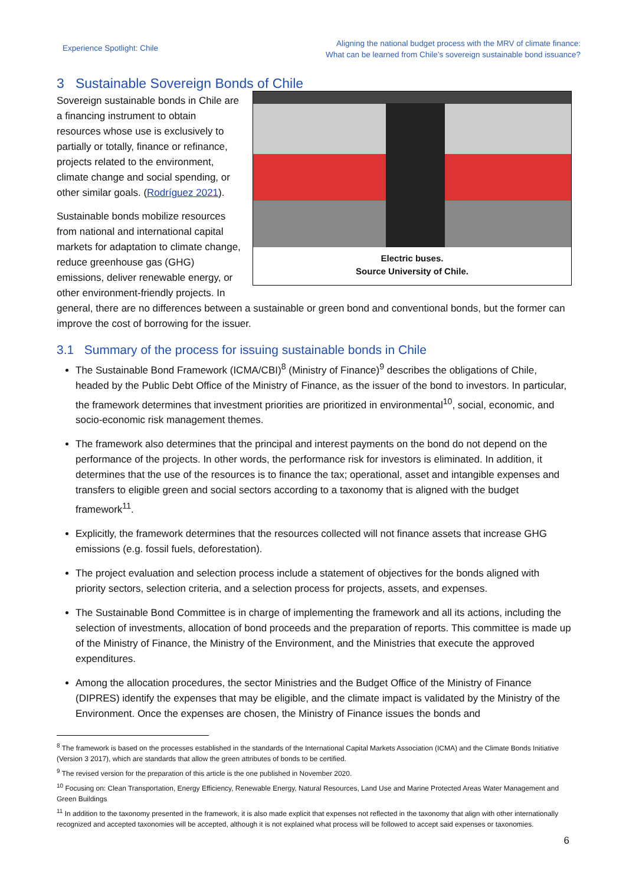Experience Spotlight: Chile
Aligning the national budget process with the MRV of climate finance:
What can be learned from Chile’s sovereign sustainable bond issuance?
3 Sustainable Sovereign Bonds of Chile
Electric buses.
Source University of Chile.
Sovereign sustainable bonds in Chile are a financing instrument to obtain resources whose use is exclusively to partially or totally, finance or refinance, projects related to the environment, climate change and social spending, or other similar goals. (Rodríguez 2021).
Sustainable bonds mobilize resources from national and international capital markets for adaptation to climate change, reduce greenhouse gas (GHG) emissions, deliver renewable energy, or other environment-friendly projects. In general, there are no differences between a sustainable or green bond and conventional bonds, but the former can improve the cost of borrowing for the issuer.
3.1 Summary of the process for issuing sustainable bonds in Chile
The Sustainable Bond Framework (ICMA/CBI)<sup>8</sup> (Ministry of Finance)<sup>9</sup> describes the obligations of Chile, headed by the Public Debt Office of the Ministry of Finance, as the issuer of the bond to investors. In particular, the framework determines that investment priorities are prioritized in environmental<sup>10</sup>, social, economic, and socio-economic risk management themes.
The framework also determines that the principal and interest payments on the bond do not depend on the performance of the projects. In other words, the performance risk for investors is eliminated. In addition, it determines that the use of the resources is to finance the tax; operational, asset and intangible expenses and transfers to eligible green and social sectors according to a taxonomy that is aligned with the budget framework<sup>11</sup>.
Explicitly, the framework determines that the resources collected will not finance assets that increase GHG emissions (e.g. fossil fuels, deforestation).
The project evaluation and selection process include a statement of objectives for the bonds aligned with priority sectors, selection criteria, and a selection process for projects, assets, and expenses.
The Sustainable Bond Committee is in charge of implementing the framework and all its actions, including the selection of investments, allocation of bond proceeds and the preparation of reports. This committee is made up of the Ministry of Finance, the Ministry of the Environment, and the Ministries that execute the approved expenditures.
Among the allocation procedures, the sector Ministries and the Budget Office of the Ministry of Finance (DIPRES) identify the expenses that may be eligible, and the climate impact is validated by the Ministry of the Environment. Once the expenses are chosen, the Ministry of Finance issues the bonds and
<sup>8</sup> The framework is based on the processes established in the standards of the International Capital Markets Association (ICMA) and the Climate Bonds Initiative (Version 3 2017), which are standards that allow the green attributes of bonds to be certified.
<sup>9</sup> The revised version for the preparation of this article is the one published in November 2020.
<sup>10</sup> Focusing on: Clean Transportation, Energy Efficiency, Renewable Energy, Natural Resources, Land Use and Marine Protected Areas Water Management and Green Buildings
<sup>11</sup> In addition to the taxonomy presented in the framework, it is also made explicit that expenses not reflected in the taxonomy that align with other internationally recognized and accepted taxonomies will be accepted, although it is not explained what process will be followed to accept said expenses or taxonomies.
6